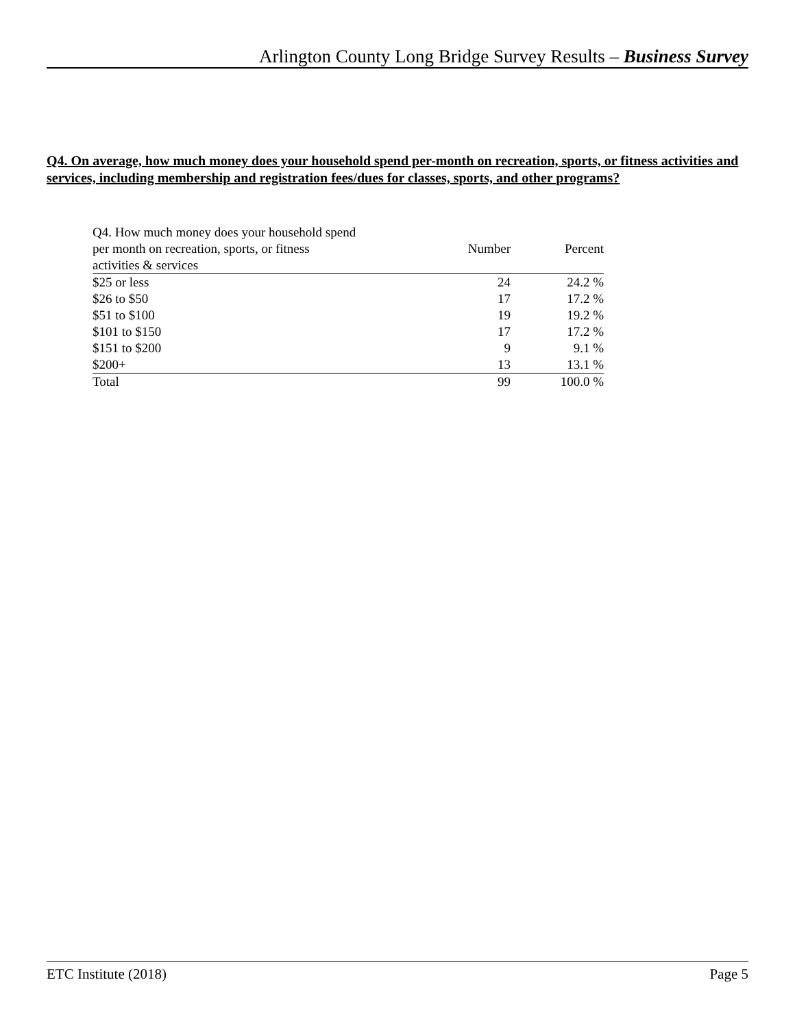Arlington County Long Bridge Survey Results – Business Survey
Q4. On average, how much money does your household spend per-month on recreation, sports, or fitness activities and services, including membership and registration fees/dues for classes, sports, and other programs?
| Q4. How much money does your household spend per month on recreation, sports, or fitness activities & services | Number | Percent |
| --- | --- | --- |
| $25 or less | 24 | 24.2 % |
| $26 to $50 | 17 | 17.2 % |
| $51 to $100 | 19 | 19.2 % |
| $101 to $150 | 17 | 17.2 % |
| $151 to $200 | 9 | 9.1 % |
| $200+ | 13 | 13.1 % |
| Total | 99 | 100.0 % |
ETC Institute (2018) Page 5